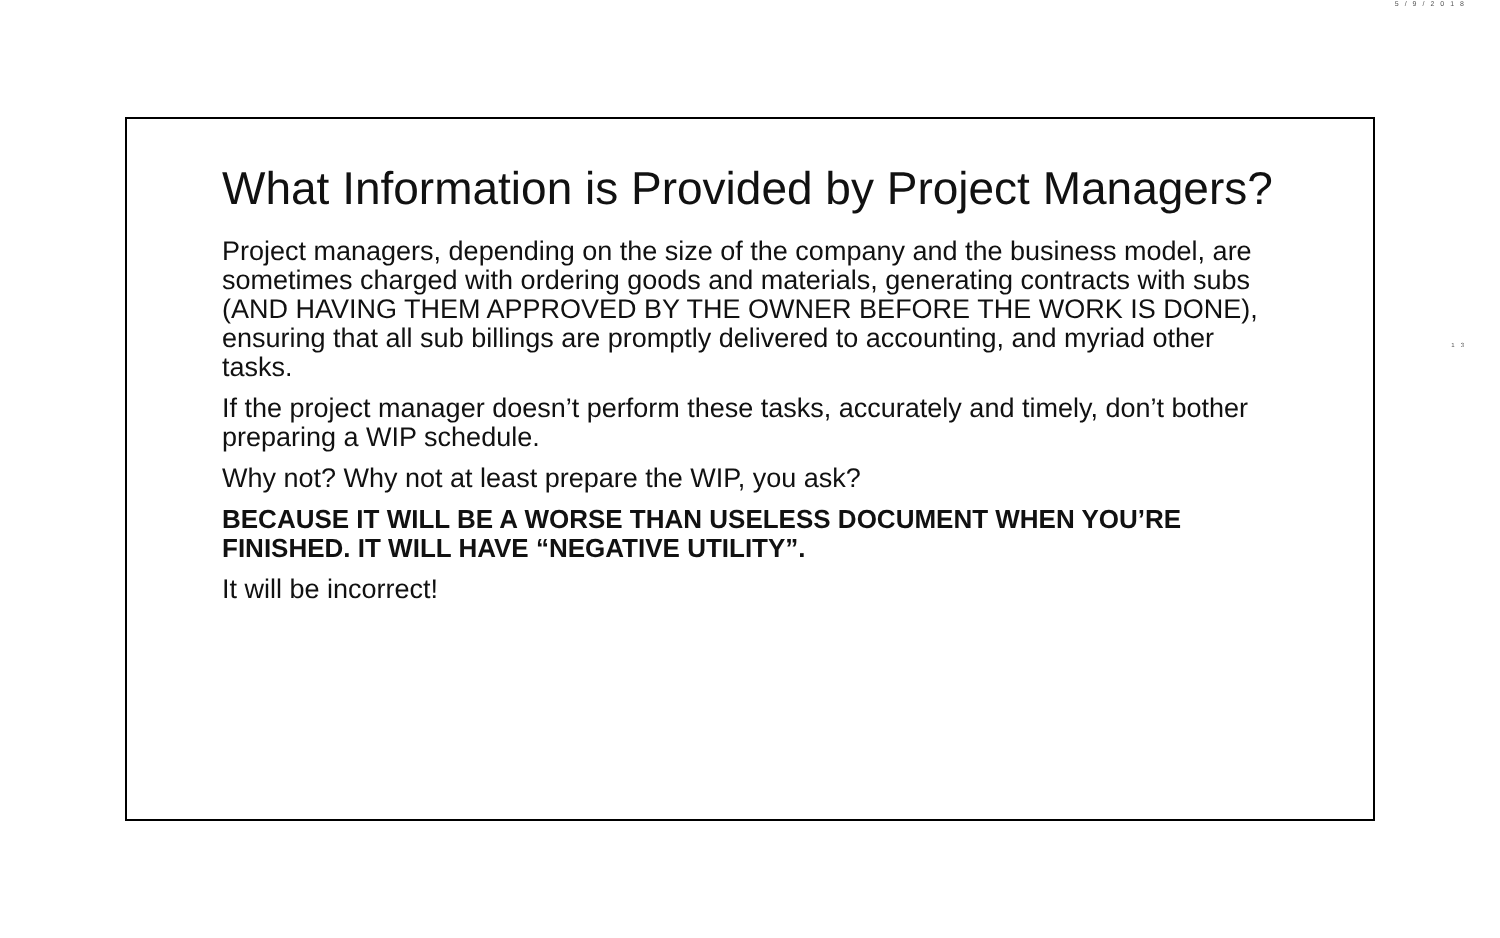5/9/2018
13
What Information is Provided by Project Managers?
Project managers, depending on the size of the company and the business model, are sometimes charged with ordering goods and materials, generating contracts with subs (AND HAVING THEM APPROVED BY THE OWNER BEFORE THE WORK IS DONE), ensuring that all sub billings are promptly delivered to accounting, and myriad other tasks.
If the project manager doesn’t perform these tasks, accurately and timely, don’t bother preparing a WIP schedule.
Why not? Why not at least prepare the WIP, you ask?
BECAUSE IT WILL BE A WORSE THAN USELESS DOCUMENT WHEN YOU’RE FINISHED. IT WILL HAVE “NEGATIVE UTILITY”.
It will be incorrect!